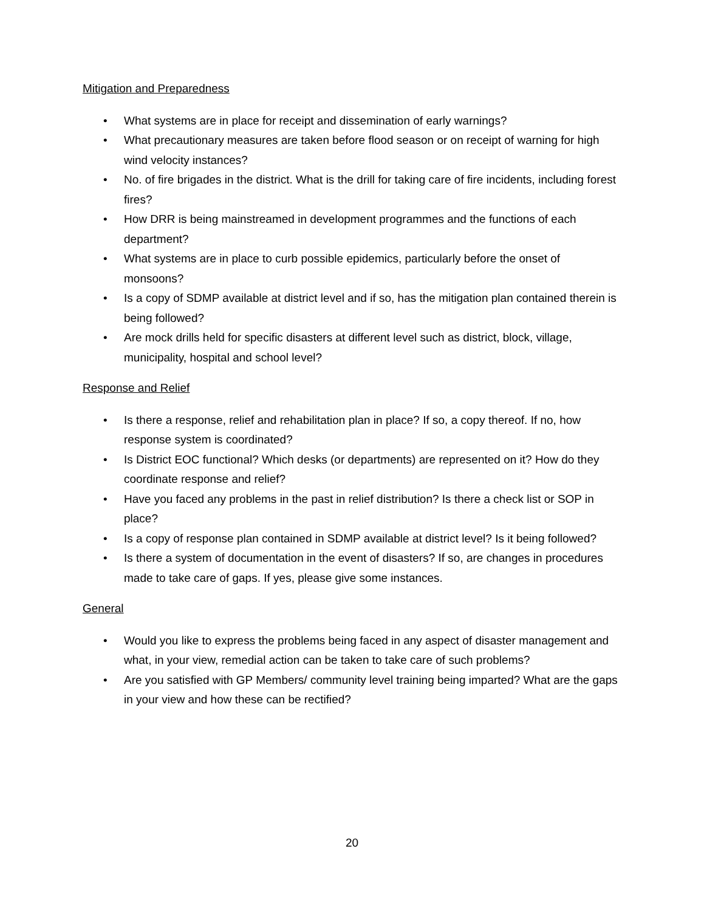Mitigation and Preparedness
• What systems are in place for receipt and dissemination of early warnings?
• What precautionary measures are taken before flood season or on receipt of warning for high wind velocity instances?
• No. of fire brigades in the district. What is the drill for taking care of fire incidents, including forest fires?
• How DRR is being mainstreamed in development programmes and the functions of each department?
• What systems are in place to curb possible epidemics, particularly before the onset of monsoons?
• Is a copy of SDMP available at district level and if so, has the mitigation plan contained therein is being followed?
• Are mock drills held for specific disasters at different level such as district, block, village, municipality, hospital and school level?
Response and Relief
• Is there a response, relief and rehabilitation plan in place? If so, a copy thereof. If no, how response system is coordinated?
• Is District EOC functional? Which desks (or departments) are represented on it? How do they coordinate response and relief?
• Have you faced any problems in the past in relief distribution? Is there a check list or SOP in place?
• Is a copy of response plan contained in SDMP available at district level? Is it being followed?
• Is there a system of documentation in the event of disasters? If so, are changes in procedures made to take care of gaps. If yes, please give some instances.
General
• Would you like to express the problems being faced in any aspect of disaster management and what, in your view, remedial action can be taken to take care of such problems?
• Are you satisfied with GP Members/ community level training being imparted? What are the gaps in your view and how these can be rectified?
20